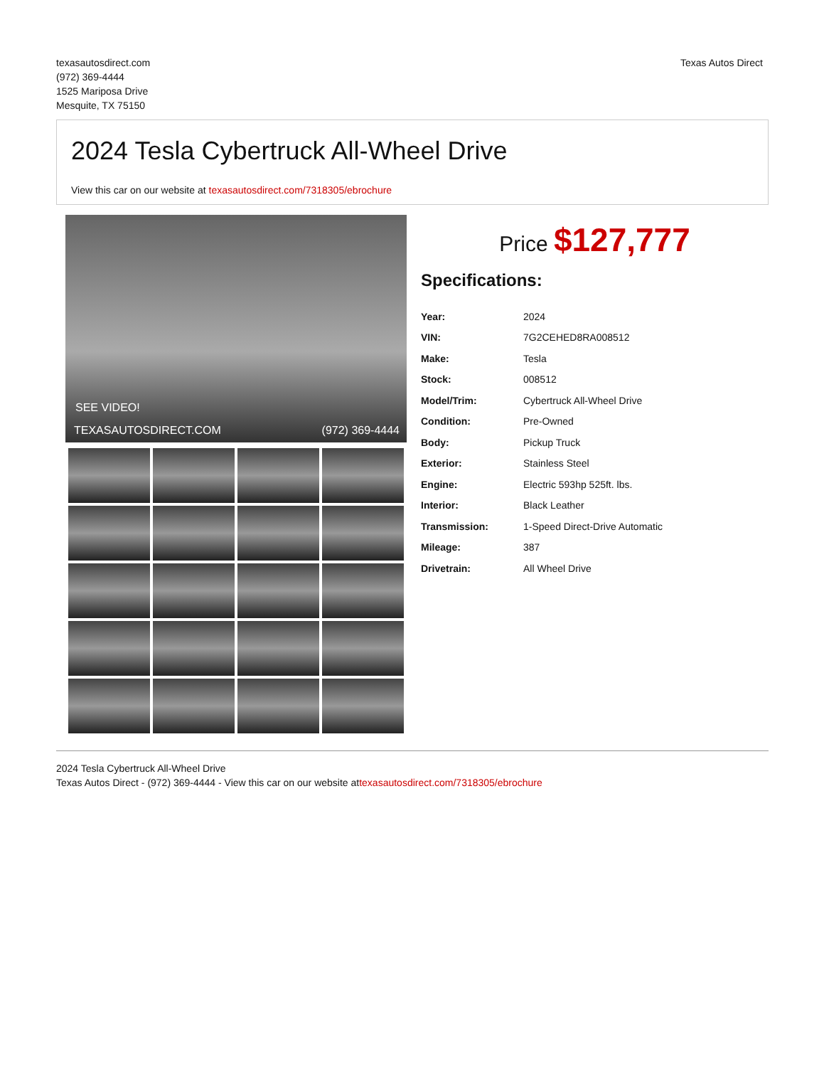texasautosdirect.com
(972) 369-4444
1525 Mariposa Drive
Mesquite, TX 75150
Texas Autos Direct
2024 Tesla Cybertruck All-Wheel Drive
View this car on our website at texasautosdirect.com/7318305/ebrochure
SEE VIDEO!
TEXASAUTOSDIRECT.COM (972) 369-4444
Price $127,777
Specifications:
| Year: | 2024 |
| VIN: | 7G2CEHED8RA008512 |
| Make: | Tesla |
| Stock: | 008512 |
| Model/Trim: | Cybertruck All-Wheel Drive |
| Condition: | Pre-Owned |
| Body: | Pickup Truck |
| Exterior: | Stainless Steel |
| Engine: | Electric 593hp 525ft. lbs. |
| Interior: | Black Leather |
| Transmission: | 1-Speed Direct-Drive Automatic |
| Mileage: | 387 |
| Drivetrain: | All Wheel Drive |
2024 Tesla Cybertruck All-Wheel Drive
Texas Autos Direct - (972) 369-4444 - View this car on our website attexasautosdirect.com/7318305/ebrochure